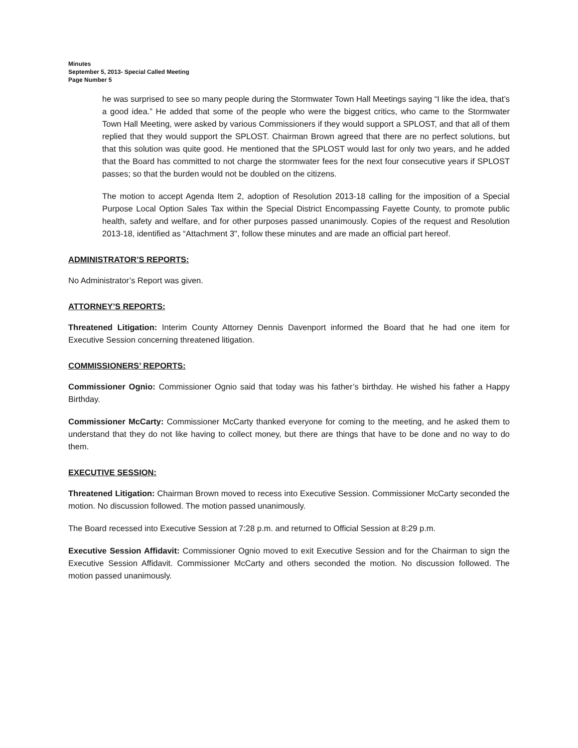Minutes
September 5, 2013- Special Called Meeting
Page Number 5
he was surprised to see so many people during the Stormwater Town Hall Meetings saying “I like the idea, that’s a good idea.” He added that some of the people who were the biggest critics, who came to the Stormwater Town Hall Meeting, were asked by various Commissioners if they would support a SPLOST, and that all of them replied that they would support the SPLOST. Chairman Brown agreed that there are no perfect solutions, but that this solution was quite good. He mentioned that the SPLOST would last for only two years, and he added that the Board has committed to not charge the stormwater fees for the next four consecutive years if SPLOST passes; so that the burden would not be doubled on the citizens.
The motion to accept Agenda Item 2, adoption of Resolution 2013-18 calling for the imposition of a Special Purpose Local Option Sales Tax within the Special District Encompassing Fayette County, to promote public health, safety and welfare, and for other purposes passed unanimously. Copies of the request and Resolution 2013-18, identified as “Attachment 3", follow these minutes and are made an official part hereof.
ADMINISTRATOR’S REPORTS:
No Administrator’s Report was given.
ATTORNEY’S REPORTS:
Threatened Litigation: Interim County Attorney Dennis Davenport informed the Board that he had one item for Executive Session concerning threatened litigation.
COMMISSIONERS’ REPORTS:
Commissioner Ognio: Commissioner Ognio said that today was his father’s birthday. He wished his father a Happy Birthday.
Commissioner McCarty: Commissioner McCarty thanked everyone for coming to the meeting, and he asked them to understand that they do not like having to collect money, but there are things that have to be done and no way to do them.
EXECUTIVE SESSION:
Threatened Litigation: Chairman Brown moved to recess into Executive Session. Commissioner McCarty seconded the motion. No discussion followed. The motion passed unanimously.
The Board recessed into Executive Session at 7:28 p.m. and returned to Official Session at 8:29 p.m.
Executive Session Affidavit: Commissioner Ognio moved to exit Executive Session and for the Chairman to sign the Executive Session Affidavit. Commissioner McCarty and others seconded the motion. No discussion followed. The motion passed unanimously.